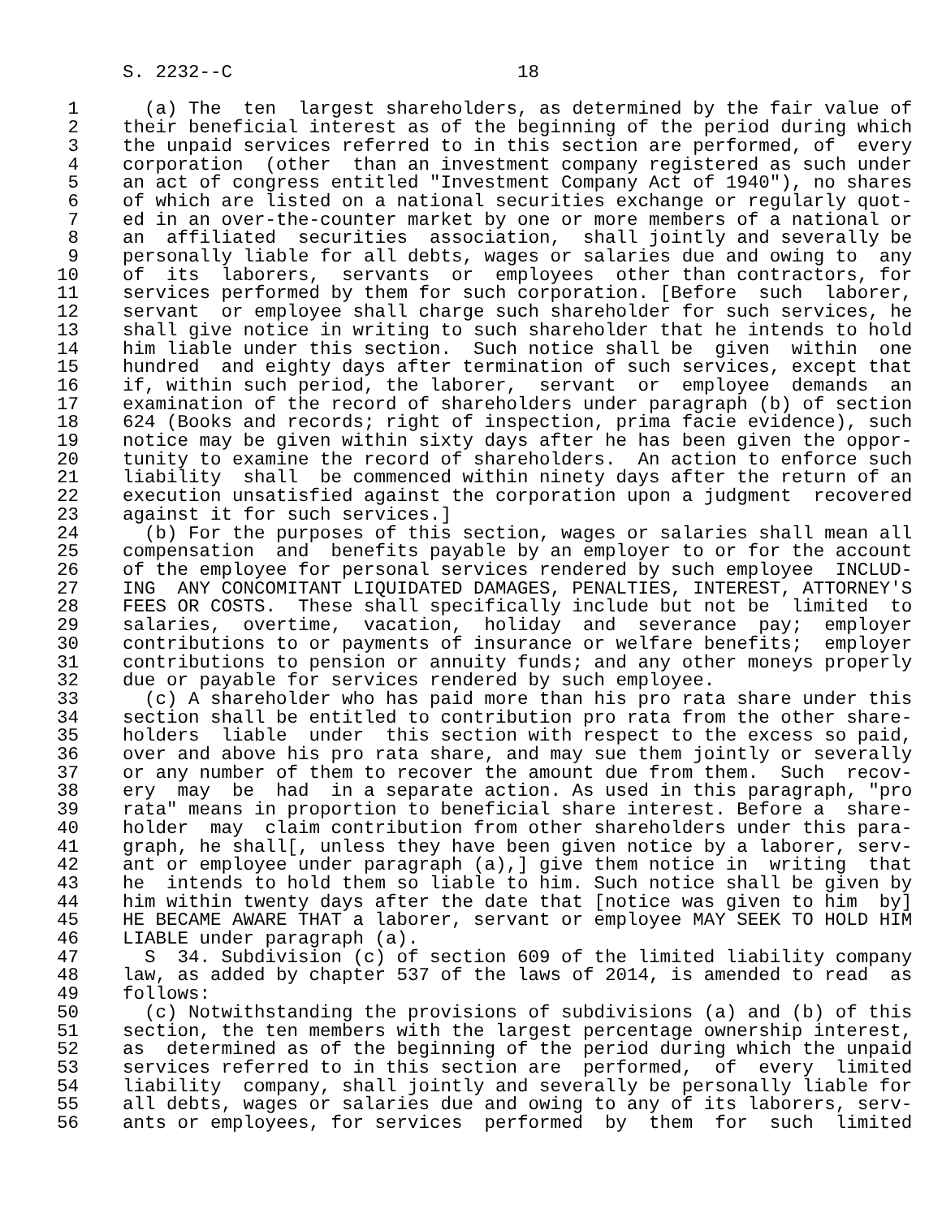S. 2232--C                          18

 1      (a) The  ten  largest shareholders, as determined by the fair value of
 2    their beneficial interest as of the beginning of the period during which
 3    the unpaid services referred to in this section are performed, of  every
 4    corporation  (other  than an investment company registered as such under
 5    an act of congress entitled "Investment Company Act of 1940"), no shares
 6    of which are listed on a national securities exchange or regularly quot-
 7    ed in an over-the-counter market by one or more members of a national or
 8    an  affiliated  securities  association,  shall jointly and severally be
 9    personally liable for all debts, wages or salaries due and owing to  any
10    of  its  laborers,  servants  or  employees  other than contractors, for
11    services performed by them for such corporation. [Before  such  laborer,
12    servant  or employee shall charge such shareholder for such services, he
13    shall give notice in writing to such shareholder that he intends to hold
14    him liable under this section.  Such notice shall be  given  within  one
15    hundred  and eighty days after termination of such services, except that
16    if, within such period, the laborer,  servant  or  employee  demands  an
17    examination of the record of shareholders under paragraph (b) of section
18    624 (Books and records; right of inspection, prima facie evidence), such
19    notice may be given within sixty days after he has been given the oppor-
20    tunity to examine the record of shareholders.  An action to enforce such
21    liability  shall  be commenced within ninety days after the return of an
22    execution unsatisfied against the corporation upon a judgment  recovered
23    against it for such services.]
24      (b) For the purposes of this section, wages or salaries shall mean all
25    compensation  and  benefits payable by an employer to or for the account
26    of the employee for personal services rendered by such employee  INCLUD-
27    ING  ANY CONCOMITANT LIQUIDATED DAMAGES, PENALTIES, INTEREST, ATTORNEY'S
28    FEES OR COSTS.  These shall specifically include but not be  limited  to
29    salaries,  overtime,  vacation,  holiday  and  severance  pay;  employer
30    contributions to or payments of insurance or welfare benefits;  employer
31    contributions to pension or annuity funds; and any other moneys properly
32    due or payable for services rendered by such employee.
33      (c) A shareholder who has paid more than his pro rata share under this
34    section shall be entitled to contribution pro rata from the other share-
35    holders  liable  under  this section with respect to the excess so paid,
36    over and above his pro rata share, and may sue them jointly or severally
37    or any number of them to recover the amount due from them.  Such  recov-
38    ery  may  be  had  in a separate action. As used in this paragraph, "pro
39    rata" means in proportion to beneficial share interest. Before a  share-
40    holder  may  claim contribution from other shareholders under this para-
41    graph, he shall[, unless they have been given notice by a laborer, serv-
42    ant or employee under paragraph (a),] give them notice in  writing  that
43    he  intends to hold them so liable to him. Such notice shall be given by
44    him within twenty days after the date that [notice was given to him  by]
45    HE BECAME AWARE THAT a laborer, servant or employee MAY SEEK TO HOLD HIM
46    LIABLE under paragraph (a).
47      S  34. Subdivision (c) of section 609 of the limited liability company
48    law, as added by chapter 537 of the laws of 2014, is amended to read  as
49    follows:
50      (c) Notwithstanding the provisions of subdivisions (a) and (b) of this
51    section, the ten members with the largest percentage ownership interest,
52    as  determined as of the beginning of the period during which the unpaid
53    services referred to in this section are  performed,  of  every  limited
54    liability  company, shall jointly and severally be personally liable for
55    all debts, wages or salaries due and owing to any of its laborers, serv-
56    ants or employees, for services  performed  by  them  for  such  limited